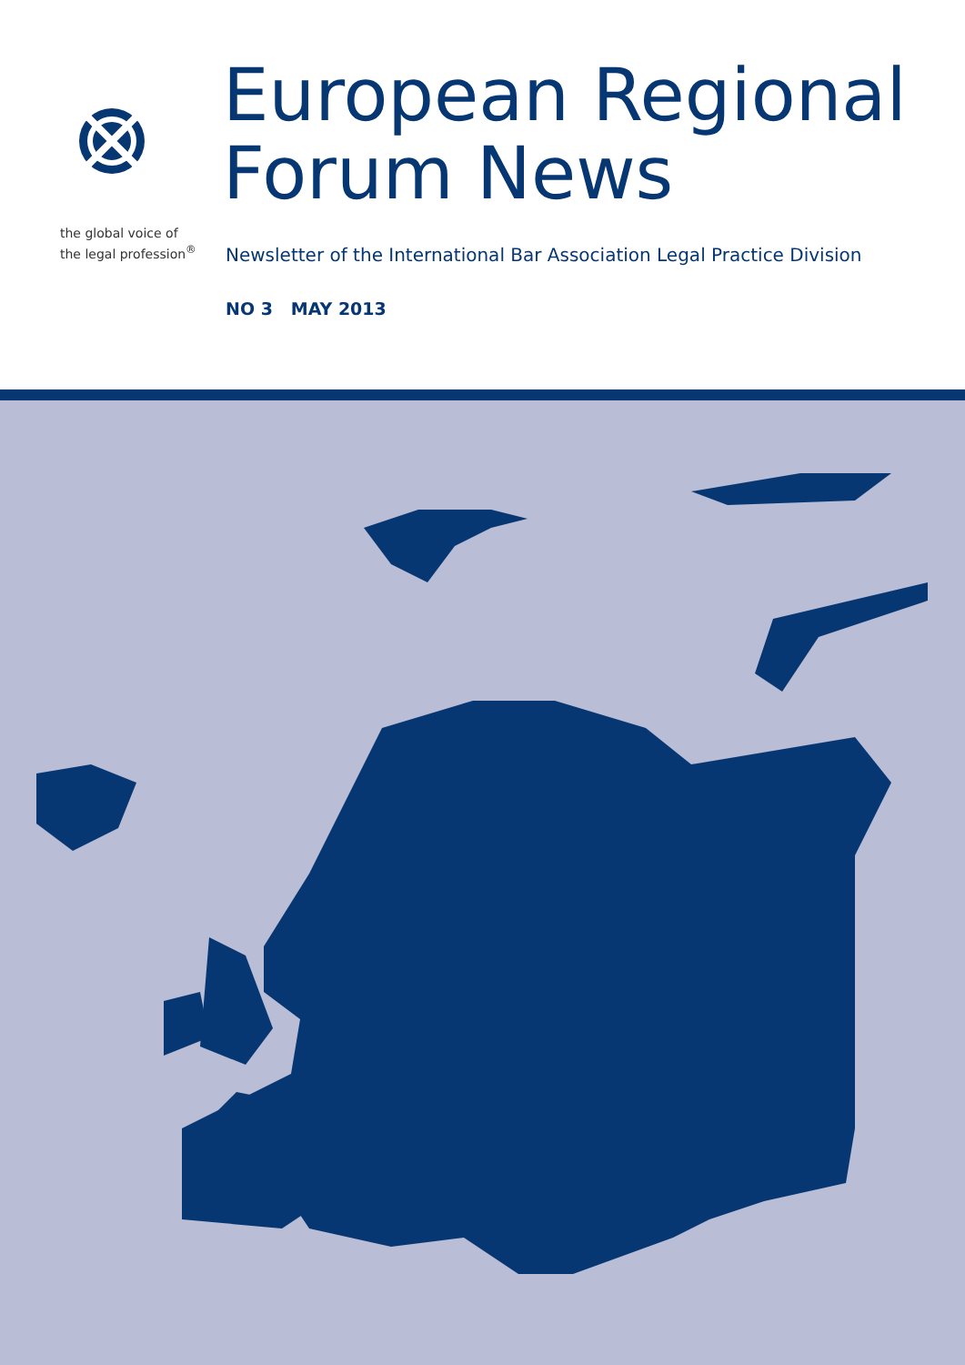the global voice of
the legal profession<sup>®</sup>
European Regional
Forum News
Newsletter of the International Bar Association Legal Practice Division
NO 3 MAY 2013